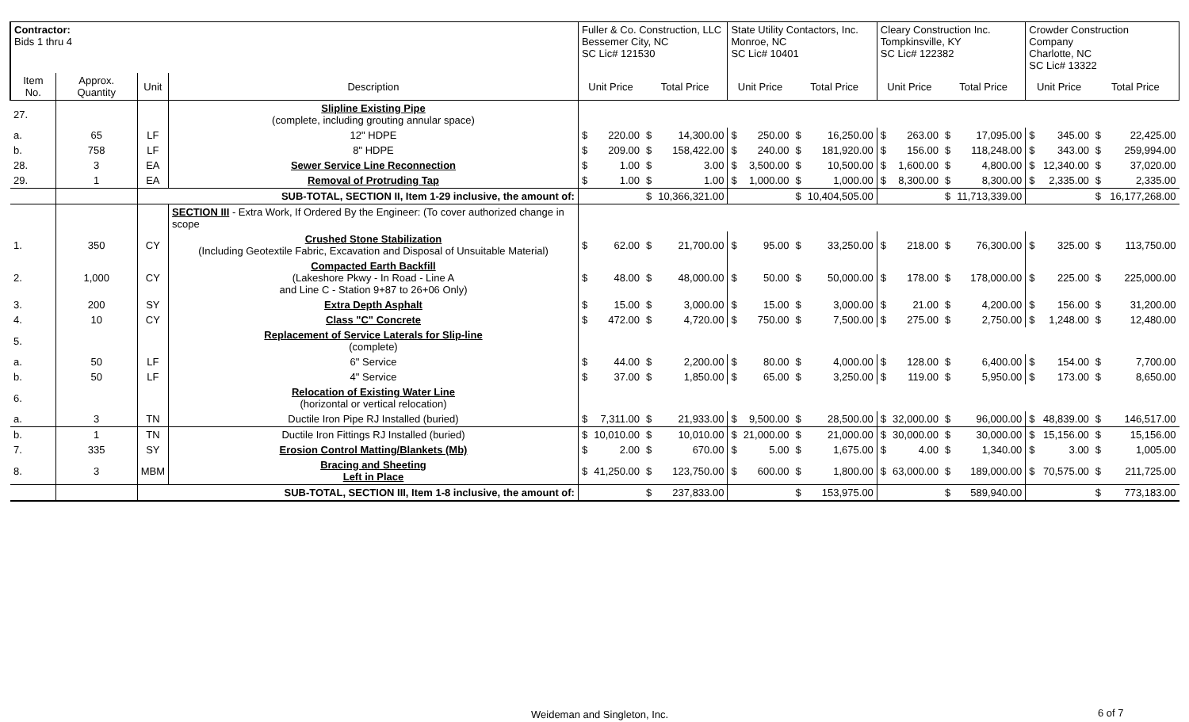| Contractor: Bids 1 thru 4 | | | | Fuller & Co. Construction, LLC Bessemer City, NC SC Lic# 121530 | | | | State Utility Contactors, Inc. Monroe, NC SC Lic# 10401 | | | | Cleary Construction Inc. Tompkinsville, KY SC Lic# 122382 | | | | Crowder Construction Company Charlotte, NC SC Lic# 13322 | | | |
| Item No. | Approx. Quantity | Unit | Description | Unit Price | | Total Price | | Unit Price | | Total Price | | Unit Price | | Total Price | | Unit Price | | Total Price | |
| 27. | | | Slipline Existing Pipe (complete, including grouting annular space) | | | | | | | | | | | | | | | | |
| a. | 65 | LF | 12" HDPE | $ | 220.00 | $ | 14,300.00 | $ | 250.00 | $ | 16,250.00 | $ | 263.00 | $ | 17,095.00 | $ | 345.00 | $ | 22,425.00 |
| b. | 758 | LF | 8" HDPE | $ | 209.00 | $ | 158,422.00 | $ | 240.00 | $ | 181,920.00 | $ | 156.00 | $ | 118,248.00 | $ | 343.00 | $ | 259,994.00 |
| 28. | 3 | EA | Sewer Service Line Reconnection | $ | 1.00 | $ | 3.00 | $ | 3,500.00 | $ | 10,500.00 | $ | 1,600.00 | $ | 4,800.00 | $ | 12,340.00 | $ | 37,020.00 |
| 29. | 1 | EA | Removal of Protruding Tap | $ | 1.00 | $ | 1.00 | $ | 1,000.00 | $ | 1,000.00 | $ | 8,300.00 | $ | 8,300.00 | $ | 2,335.00 | $ | 2,335.00 |
| | | SUB-TOTAL, SECTION II, Item 1-29 inclusive, the amount of: | | | | $ | 10,366,321.00 | | | $ | 10,404,505.00 | | | $ | 11,713,339.00 | | | $ | 16,177,268.00 |
| | | | SECTION III - Extra Work, If Ordered By the Engineer: (To cover authorized change in scope | | | | | | | | | | | | | | | | |
| 1. | 350 | CY | Crushed Stone Stabilization (Including Geotextile Fabric, Excavation and Disposal of Unsuitable Material) | $ | 62.00 | $ | 21,700.00 | $ | 95.00 | $ | 33,250.00 | $ | 218.00 | $ | 76,300.00 | $ | 325.00 | $ | 113,750.00 |
| 2. | 1,000 | CY | Compacted Earth Backfill (Lakeshore Pkwy - In Road - Line A and Line C - Station 9+87 to 26+06 Only) | $ | 48.00 | $ | 48,000.00 | $ | 50.00 | $ | 50,000.00 | $ | 178.00 | $ | 178,000.00 | $ | 225.00 | $ | 225,000.00 |
| 3. | 200 | SY | Extra Depth Asphalt | $ | 15.00 | $ | 3,000.00 | $ | 15.00 | $ | 3,000.00 | $ | 21.00 | $ | 4,200.00 | $ | 156.00 | $ | 31,200.00 |
| 4. | 10 | CY | Class "C" Concrete | $ | 472.00 | $ | 4,720.00 | $ | 750.00 | $ | 7,500.00 | $ | 275.00 | $ | 2,750.00 | $ | 1,248.00 | $ | 12,480.00 |
| 5. | | | Replacement of Service Laterals for Slip-line (complete) | | | | | | | | | | | | | | | | |
| a. | 50 | LF | 6" Service | $ | 44.00 | $ | 2,200.00 | $ | 80.00 | $ | 4,000.00 | $ | 128.00 | $ | 6,400.00 | $ | 154.00 | $ | 7,700.00 |
| b. | 50 | LF | 4" Service | $ | 37.00 | $ | 1,850.00 | $ | 65.00 | $ | 3,250.00 | $ | 119.00 | $ | 5,950.00 | $ | 173.00 | $ | 8,650.00 |
| 6. | | | Relocation of Existing Water Line (horizontal or vertical relocation) | | | | | | | | | | | | | | | | |
| a. | 3 | TN | Ductile Iron Pipe RJ Installed (buried) | $ | 7,311.00 | $ | 21,933.00 | $ | 9,500.00 | $ | 28,500.00 | $ | 32,000.00 | $ | 96,000.00 | $ | 48,839.00 | $ | 146,517.00 |
| b. | 1 | TN | Ductile Iron Fittings RJ Installed (buried) | $ | 10,010.00 | $ | 10,010.00 | $ | 21,000.00 | $ | 21,000.00 | $ | 30,000.00 | $ | 30,000.00 | $ | 15,156.00 | $ | 15,156.00 |
| 7. | 335 | SY | Erosion Control Matting/Blankets (Mb) | $ | 2.00 | $ | 670.00 | $ | 5.00 | $ | 1,675.00 | $ | 4.00 | $ | 1,340.00 | $ | 3.00 | $ | 1,005.00 |
| 8. | 3 | MBM | Bracing and Sheeting Left in Place | $ | 41,250.00 | $ | 123,750.00 | $ | 600.00 | $ | 1,800.00 | $ | 63,000.00 | $ | 189,000.00 | $ | 70,575.00 | $ | 211,725.00 |
| | | SUB-TOTAL, SECTION III, Item 1-8 inclusive, the amount of: | | | | $ | 237,833.00 | | | $ | 153,975.00 | | | $ | 589,940.00 | | | $ | 773,183.00 |
Weideman and Singleton, Inc. 6 of 7